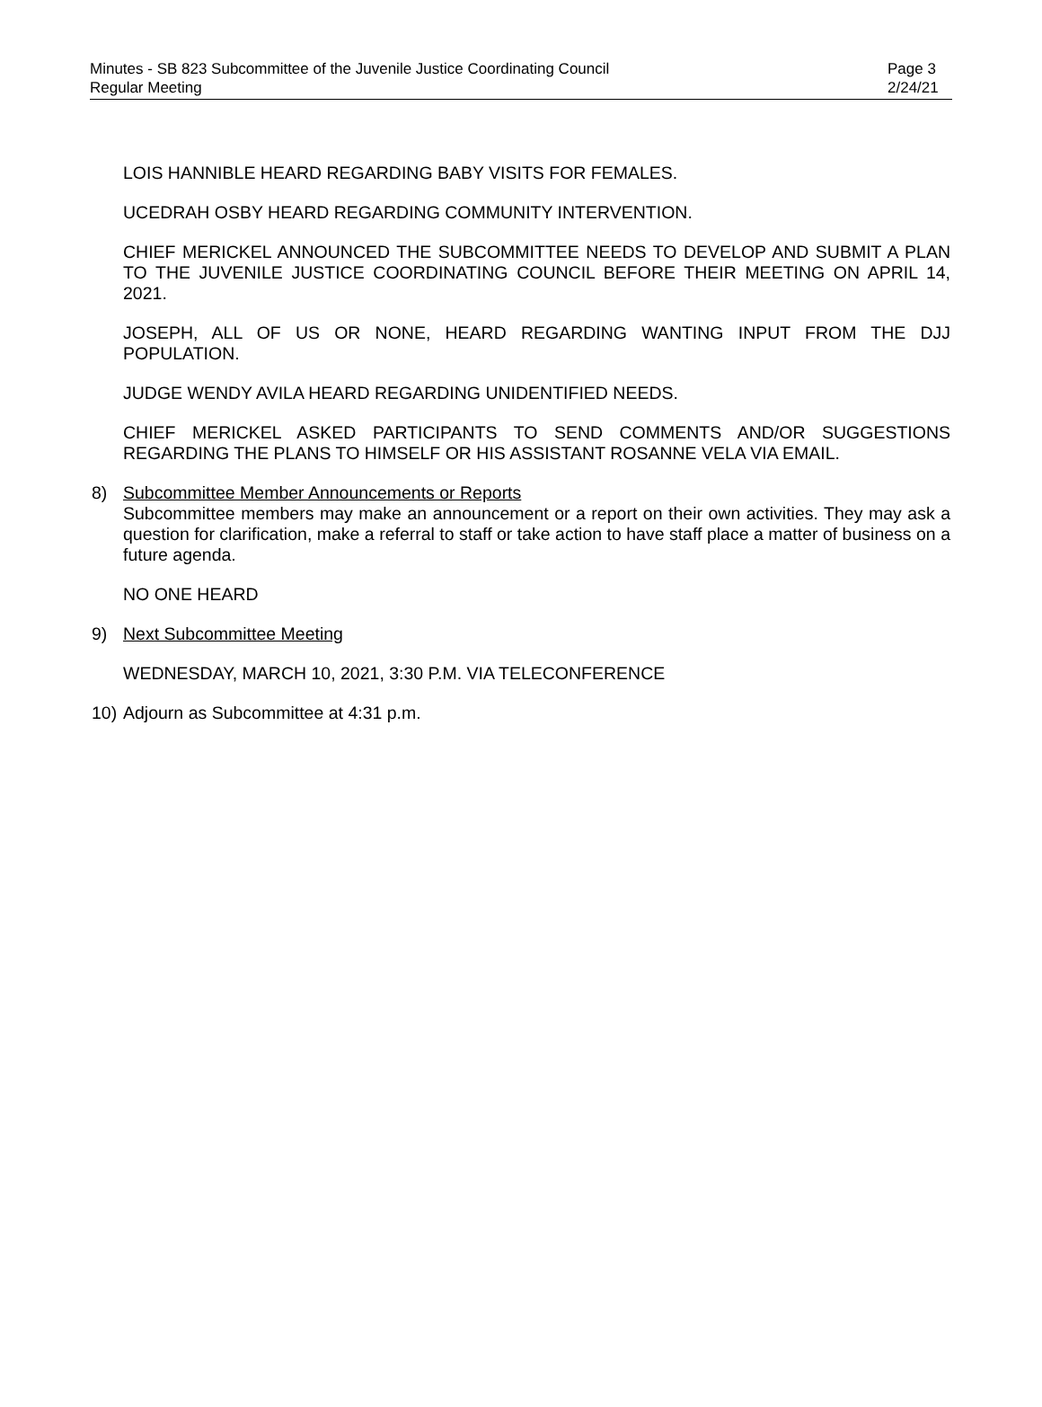Minutes - SB 823 Subcommittee of the Juvenile Justice Coordinating Council Page 3
Regular Meeting 2/24/21
LOIS HANNIBLE HEARD REGARDING BABY VISITS FOR FEMALES.
UCEDRAH OSBY HEARD REGARDING COMMUNITY INTERVENTION.
CHIEF MERICKEL ANNOUNCED THE SUBCOMMITTEE NEEDS TO DEVELOP AND SUBMIT A PLAN TO THE JUVENILE JUSTICE COORDINATING COUNCIL BEFORE THEIR MEETING ON APRIL 14, 2021.
JOSEPH, ALL OF US OR NONE, HEARD REGARDING WANTING INPUT FROM THE DJJ POPULATION.
JUDGE WENDY AVILA HEARD REGARDING UNIDENTIFIED NEEDS.
CHIEF MERICKEL ASKED PARTICIPANTS TO SEND COMMENTS AND/OR SUGGESTIONS REGARDING THE PLANS TO HIMSELF OR HIS ASSISTANT ROSANNE VELA VIA EMAIL.
8) Subcommittee Member Announcements or Reports
Subcommittee members may make an announcement or a report on their own activities. They may ask a question for clarification, make a referral to staff or take action to have staff place a matter of business on a future agenda.
NO ONE HEARD
9) Next Subcommittee Meeting
WEDNESDAY, MARCH 10, 2021, 3:30 P.M. VIA TELECONFERENCE
10)
Adjourn as Subcommittee at 4:31 p.m.